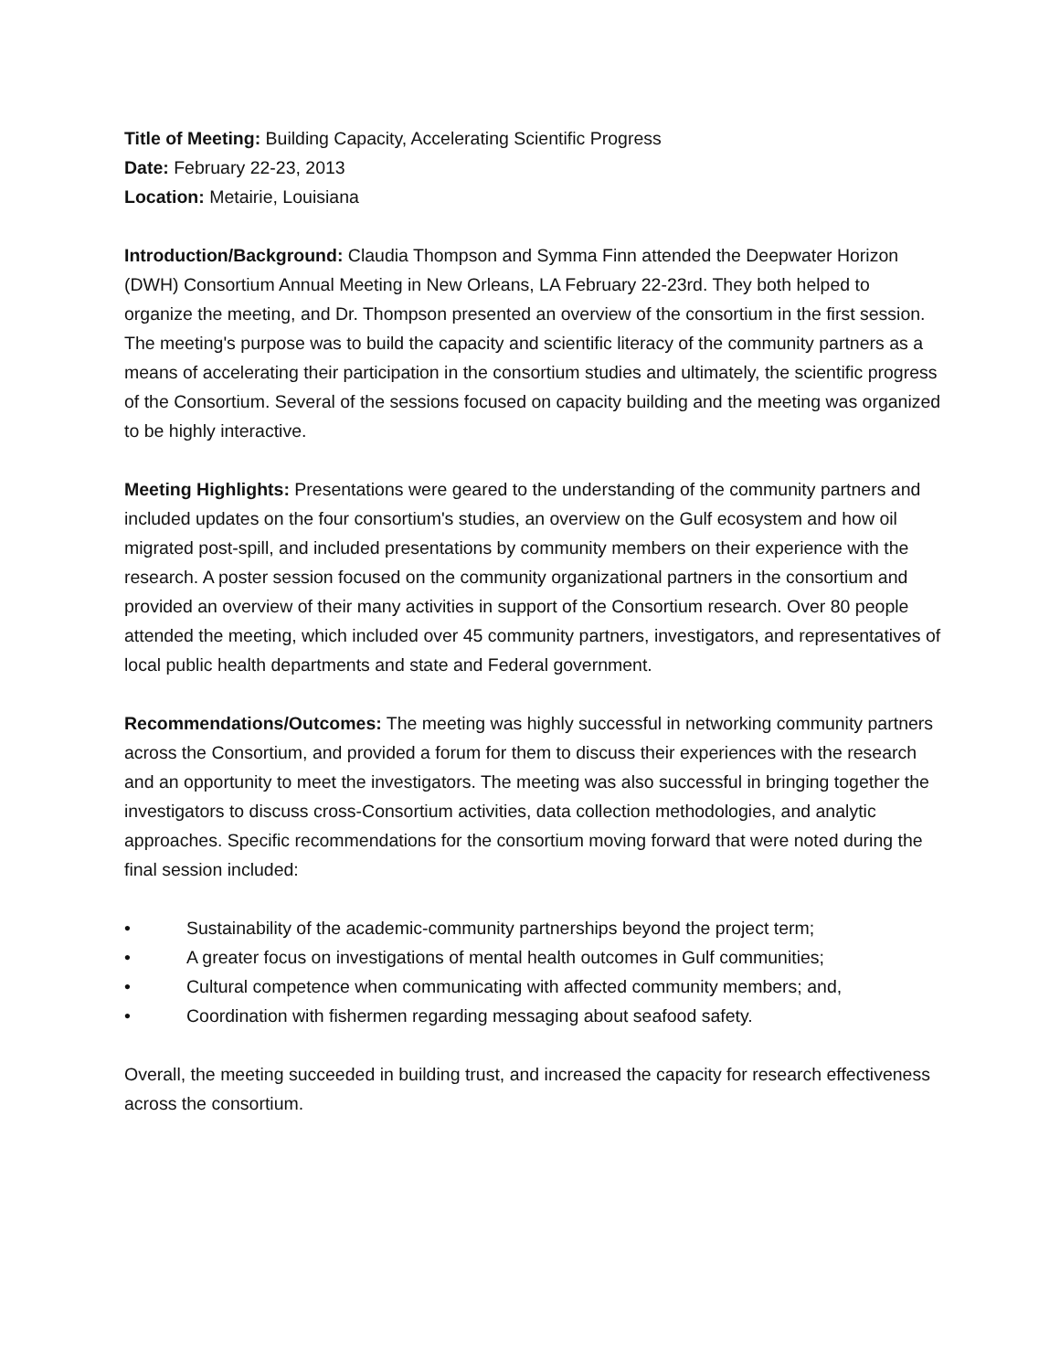Title of Meeting: Building Capacity, Accelerating Scientific Progress
Date: February 22-23, 2013
Location: Metairie, Louisiana
Introduction/Background: Claudia Thompson and Symma Finn attended the Deepwater Horizon (DWH) Consortium Annual Meeting in New Orleans, LA February 22-23rd. They both helped to organize the meeting, and Dr. Thompson presented an overview of the consortium in the first session. The meeting's purpose was to build the capacity and scientific literacy of the community partners as a means of accelerating their participation in the consortium studies and ultimately, the scientific progress of the Consortium. Several of the sessions focused on capacity building and the meeting was organized to be highly interactive.
Meeting Highlights: Presentations were geared to the understanding of the community partners and included updates on the four consortium's studies, an overview on the Gulf ecosystem and how oil migrated post-spill, and included presentations by community members on their experience with the research. A poster session focused on the community organizational partners in the consortium and provided an overview of their many activities in support of the Consortium research. Over 80 people attended the meeting, which included over 45 community partners, investigators, and representatives of local public health departments and state and Federal government.
Recommendations/Outcomes: The meeting was highly successful in networking community partners across the Consortium, and provided a forum for them to discuss their experiences with the research and an opportunity to meet the investigators. The meeting was also successful in bringing together the investigators to discuss cross-Consortium activities, data collection methodologies, and analytic approaches. Specific recommendations for the consortium moving forward that were noted during the final session included:
• Sustainability of the academic-community partnerships beyond the project term;
• A greater focus on investigations of mental health outcomes in Gulf communities;
• Cultural competence when communicating with affected community members; and,
• Coordination with fishermen regarding messaging about seafood safety.
Overall, the meeting succeeded in building trust, and increased the capacity for research effectiveness across the consortium.